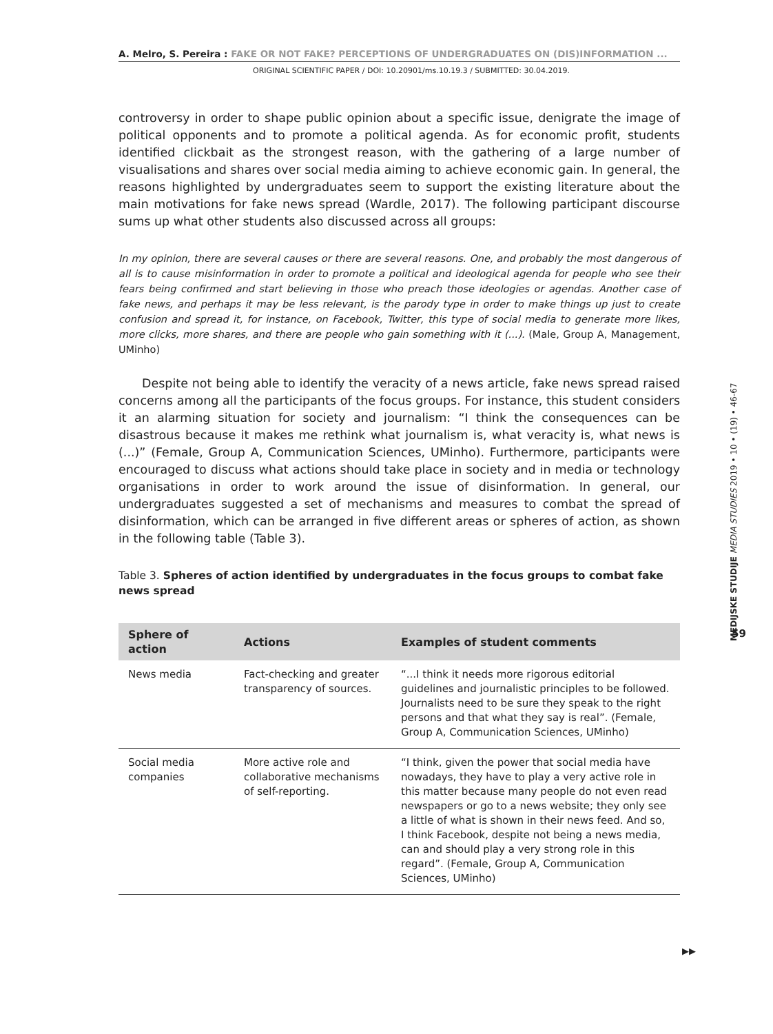A. Melro, S. Pereira : FAKE OR NOT FAKE? PERCEPTIONS OF UNDERGRADUATES ON (DIS)INFORMATION ...
ORIGINAL SCIENTIFIC PAPER / DOI: 10.20901/ms.10.19.3 / SUBMITTED: 30.04.2019.
controversy in order to shape public opinion about a specific issue, denigrate the image of political opponents and to promote a political agenda. As for economic profit, students identified clickbait as the strongest reason, with the gathering of a large number of visualisations and shares over social media aiming to achieve economic gain. In general, the reasons highlighted by undergraduates seem to support the existing literature about the main motivations for fake news spread (Wardle, 2017). The following participant discourse sums up what other students also discussed across all groups:
In my opinion, there are several causes or there are several reasons. One, and probably the most dangerous of all is to cause misinformation in order to promote a political and ideological agenda for people who see their fears being confirmed and start believing in those who preach those ideologies or agendas. Another case of fake news, and perhaps it may be less relevant, is the parody type in order to make things up just to create confusion and spread it, for instance, on Facebook, Twitter, this type of social media to generate more likes, more clicks, more shares, and there are people who gain something with it (...). (Male, Group A, Management, UMinho)
Despite not being able to identify the veracity of a news article, fake news spread raised concerns among all the participants of the focus groups. For instance, this student considers it an alarming situation for society and journalism: “I think the consequences can be disastrous because it makes me rethink what journalism is, what veracity is, what news is (...)” (Female, Group A, Communication Sciences, UMinho). Furthermore, participants were encouraged to discuss what actions should take place in society and in media or technology organisations in order to work around the issue of disinformation. In general, our undergraduates suggested a set of mechanisms and measures to combat the spread of disinformation, which can be arranged in five different areas or spheres of action, as shown in the following table (Table 3).
Table 3. Spheres of action identified by undergraduates in the focus groups to combat fake news spread
| Sphere of action | Actions | Examples of student comments |
| --- | --- | --- |
| News media | Fact-checking and greater transparency of sources. | “...I think it needs more rigorous editorial guidelines and journalistic principles to be followed. Journalists need to be sure they speak to the right persons and that what they say is real”. (Female, Group A, Communication Sciences, UMinho) |
| Social media companies | More active role and collaborative mechanisms of self-reporting. | “I think, given the power that social media have nowadays, they have to play a very active role in this matter because many people do not even read newspapers or go to a news website; they only see a little of what is shown in their news feed. And so, I think Facebook, despite not being a news media, can and should play a very strong role in this regard”. (Female, Group A, Communication Sciences, UMinho) |
MEDIJSKE STUDIJE MEDIA STUDIES 2019 • 10 • (19) • 46-67
59
▶▶